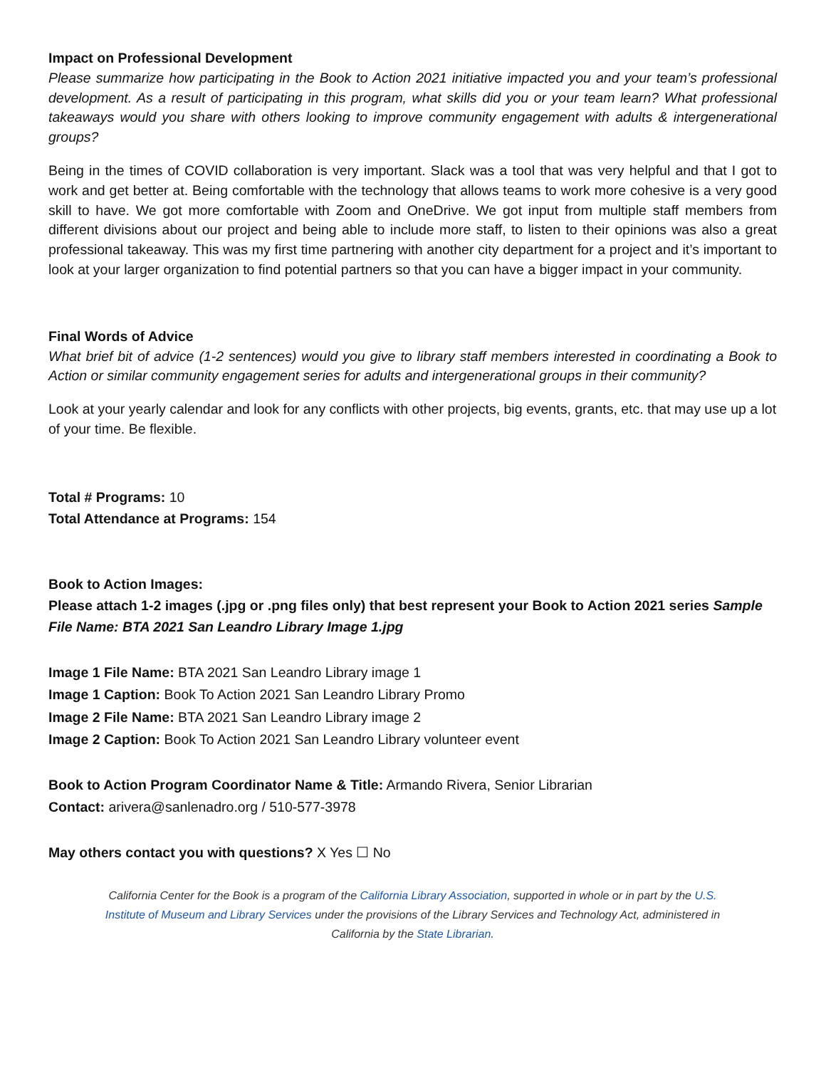Impact on Professional Development
Please summarize how participating in the Book to Action 2021 initiative impacted you and your team’s professional development. As a result of participating in this program, what skills did you or your team learn? What professional takeaways would you share with others looking to improve community engagement with adults & intergenerational groups?
Being in the times of COVID collaboration is very important. Slack was a tool that was very helpful and that I got to work and get better at. Being comfortable with the technology that allows teams to work more cohesive is a very good skill to have. We got more comfortable with Zoom and OneDrive. We got input from multiple staff members from different divisions about our project and being able to include more staff, to listen to their opinions was also a great professional takeaway. This was my first time partnering with another city department for a project and it’s important to look at your larger organization to find potential partners so that you can have a bigger impact in your community.
Final Words of Advice
What brief bit of advice (1-2 sentences) would you give to library staff members interested in coordinating a Book to Action or similar community engagement series for adults and intergenerational groups in their community?
Look at your yearly calendar and look for any conflicts with other projects, big events, grants, etc. that may use up a lot of your time. Be flexible.
Total # Programs: 10
Total Attendance at Programs: 154
Book to Action Images:
Please attach 1-2 images (.jpg or .png files only) that best represent your Book to Action 2021 series Sample File Name: BTA 2021 San Leandro Library Image 1.jpg
Image 1 File Name: BTA 2021 San Leandro Library image 1
Image 1 Caption: Book To Action 2021 San Leandro Library Promo
Image 2 File Name: BTA 2021 San Leandro Library image 2
Image 2 Caption: Book To Action 2021 San Leandro Library volunteer event
Book to Action Program Coordinator Name & Title: Armando Rivera, Senior Librarian
Contact: arivera@sanlenadro.org / 510-577-3978
May others contact you with questions? X Yes ☐ No
California Center for the Book is a program of the California Library Association, supported in whole or in part by the U.S. Institute of Museum and Library Services under the provisions of the Library Services and Technology Act, administered in California by the State Librarian.